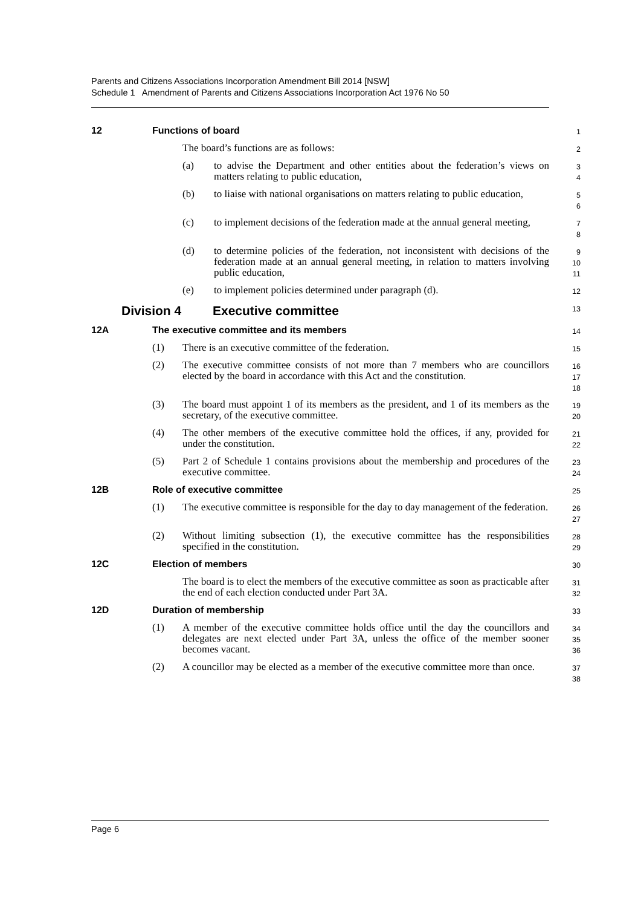Parents and Citizens Associations Incorporation Amendment Bill 2014 [NSW]
Schedule 1 Amendment of Parents and Citizens Associations Incorporation Act 1976 No 50
12 Functions of board
1
The board’s functions are as follows:
2
(a) to advise the Department and other entities about the federation’s views on matters relating to public education,
3
4
(b) to liaise with national organisations on matters relating to public education,
5
6
(c) to implement decisions of the federation made at the annual general meeting,
7
8
(d) to determine policies of the federation, not inconsistent with decisions of the federation made at an annual general meeting, in relation to matters involving public education,
9
10
11
(e) to implement policies determined under paragraph (d).
12
Division 4 Executive committee
13
12A The executive committee and its members
14
(1) There is an executive committee of the federation.
15
(2) The executive committee consists of not more than 7 members who are councillors elected by the board in accordance with this Act and the constitution.
16
17
18
(3) The board must appoint 1 of its members as the president, and 1 of its members as the secretary, of the executive committee.
19
20
(4) The other members of the executive committee hold the offices, if any, provided for under the constitution.
21
22
(5) Part 2 of Schedule 1 contains provisions about the membership and procedures of the executive committee.
23
24
12B Role of executive committee
25
(1) The executive committee is responsible for the day to day management of the federation.
26
27
(2) Without limiting subsection (1), the executive committee has the responsibilities specified in the constitution.
28
29
12C Election of members
30
The board is to elect the members of the executive committee as soon as practicable after the end of each election conducted under Part 3A.
31
32
12D Duration of membership
33
(1) A member of the executive committee holds office until the day the councillors and delegates are next elected under Part 3A, unless the office of the member sooner becomes vacant.
34
35
36
(2) A councillor may be elected as a member of the executive committee more than once.
37
38
Page 6